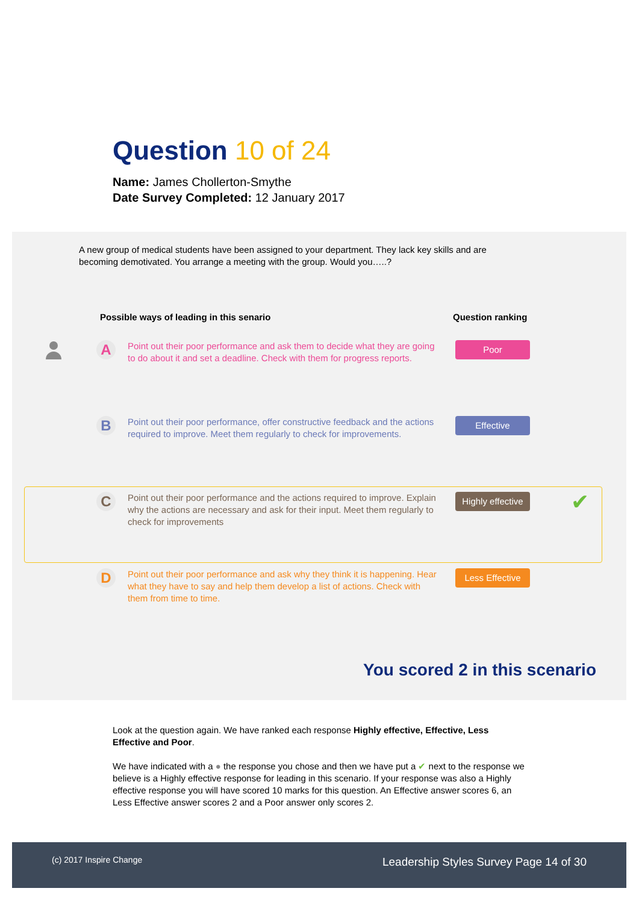Question 10 of 24
Name: James Chollerton-Smythe
Date Survey Completed: 12 January 2017
A new group of medical students have been assigned to your department. They lack key skills and are becoming demotivated. You arrange a meeting with the group. Would you…..?
Possible ways of leading in this senario
Question ranking
A
Point out their poor performance and ask them to decide what they are going to do about it and set a deadline. Check with them for progress reports.
Poor
B
Point out their poor performance, offer constructive feedback and the actions required to improve. Meet them regularly to check for improvements.
Effective
C
Point out their poor performance and the actions required to improve. Explain why the actions are necessary and ask for their input. Meet them regularly to check for improvements
Highly effective
✔
D
Point out their poor performance and ask why they think it is happening. Hear what they have to say and help them develop a list of actions. Check with them from time to time.
Less Effective
You scored 2 in this scenario
Look at the question again. We have ranked each response Highly effective, Effective, Less Effective and Poor.
We have indicated with a ● the response you chose and then we have put a ✔ next to the response we believe is a Highly effective response for leading in this scenario. If your response was also a Highly effective response you will have scored 10 marks for this question. An Effective answer scores 6, an Less Effective answer scores 2 and a Poor answer only scores 2.
(c) 2017 Inspire Change Leadership Styles Survey Page 14 of 30